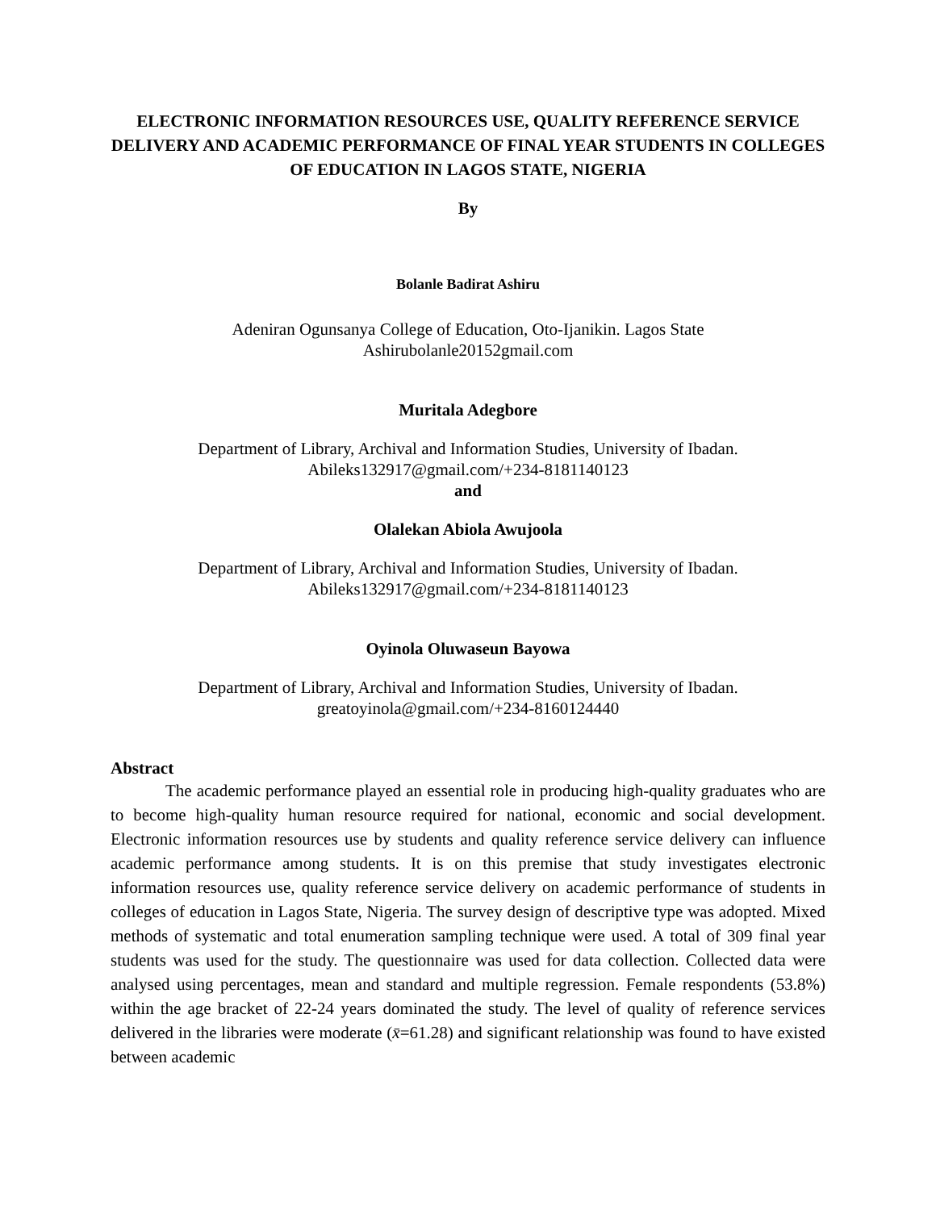ELECTRONIC INFORMATION RESOURCES USE, QUALITY REFERENCE SERVICE DELIVERY AND ACADEMIC PERFORMANCE OF FINAL YEAR STUDENTS IN COLLEGES OF EDUCATION IN LAGOS STATE, NIGERIA
By
Bolanle Badirat Ashiru
Adeniran Ogunsanya College of Education, Oto-Ijanikin. Lagos State
Ashirubolanle20152gmail.com
Muritala Adegbore
Department of Library, Archival and Information Studies, University of Ibadan.
Abileks132917@gmail.com/+234-8181140123
and
Olalekan Abiola Awujoola
Department of Library, Archival and Information Studies, University of Ibadan.
Abileks132917@gmail.com/+234-8181140123
Oyinola Oluwaseun Bayowa
Department of Library, Archival and Information Studies, University of Ibadan.
greatoyinola@gmail.com/+234-8160124440
Abstract
The academic performance played an essential role in producing high-quality graduates who are to become high-quality human resource required for national, economic and social development. Electronic information resources use by students and quality reference service delivery can influence academic performance among students. It is on this premise that study investigates electronic information resources use, quality reference service delivery on academic performance of students in colleges of education in Lagos State, Nigeria. The survey design of descriptive type was adopted. Mixed methods of systematic and total enumeration sampling technique were used. A total of 309 final year students was used for the study. The questionnaire was used for data collection. Collected data were analysed using percentages, mean and standard and multiple regression. Female respondents (53.8%) within the age bracket of 22-24 years dominated the study. The level of quality of reference services delivered in the libraries were moderate (x̄=61.28) and significant relationship was found to have existed between academic